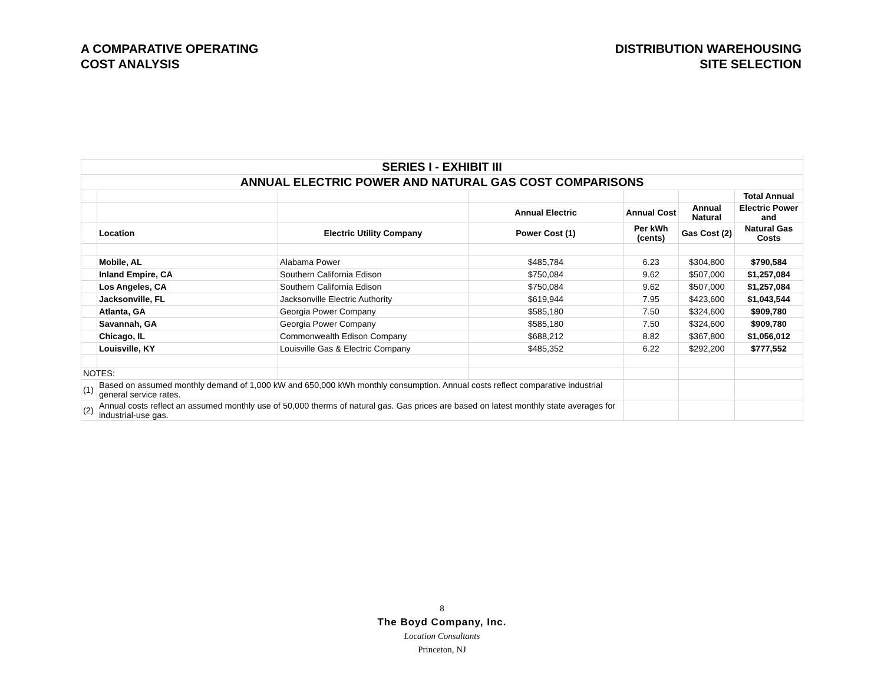A COMPARATIVE OPERATING
COST ANALYSIS
DISTRIBUTION WAREHOUSING
SITE SELECTION
| SERIES I - EXHIBIT III | | | | | | |
| ANNUAL ELECTRIC POWER AND NATURAL GAS COST COMPARISONS | | | | | | |
| | | | | | | Total Annual |
| | | | Annual Electric | Annual Cost | Annual Natural | Electric Power and |
| | Location | Electric Utility Company | Power Cost (1) | Per kWh (cents) | Gas Cost (2) | Natural Gas Costs |
| | Mobile, AL | Alabama Power | $485,784 | 6.23 | $304,800 | $790,584 |
| | Inland Empire, CA | Southern California Edison | $750,084 | 9.62 | $507,000 | $1,257,084 |
| | Los Angeles, CA | Southern California Edison | $750,084 | 9.62 | $507,000 | $1,257,084 |
| | Jacksonville, FL | Jacksonville Electric Authority | $619,944 | 7.95 | $423,600 | $1,043,544 |
| | Atlanta, GA | Georgia Power Company | $585,180 | 7.50 | $324,600 | $909,780 |
| | Savannah, GA | Georgia Power Company | $585,180 | 7.50 | $324,600 | $909,780 |
| | Chicago, IL | Commonwealth Edison Company | $688,212 | 8.82 | $367,800 | $1,056,012 |
| | Louisville, KY | Louisville Gas & Electric Company | $485,352 | 6.22 | $292,200 | $777,552 |
| NOTES: | | | | | | |
| (1) | Based on assumed monthly demand of 1,000 kW and 650,000 kWh monthly consumption. Annual costs reflect comparative industrial general service rates. | | | | | |
| (2) | Annual costs reflect an assumed monthly use of 50,000 therms of natural gas. Gas prices are based on latest monthly state averages for industrial-use gas. | | | | | |
8
The Boyd Company, Inc.
Location Consultants
Princeton, NJ